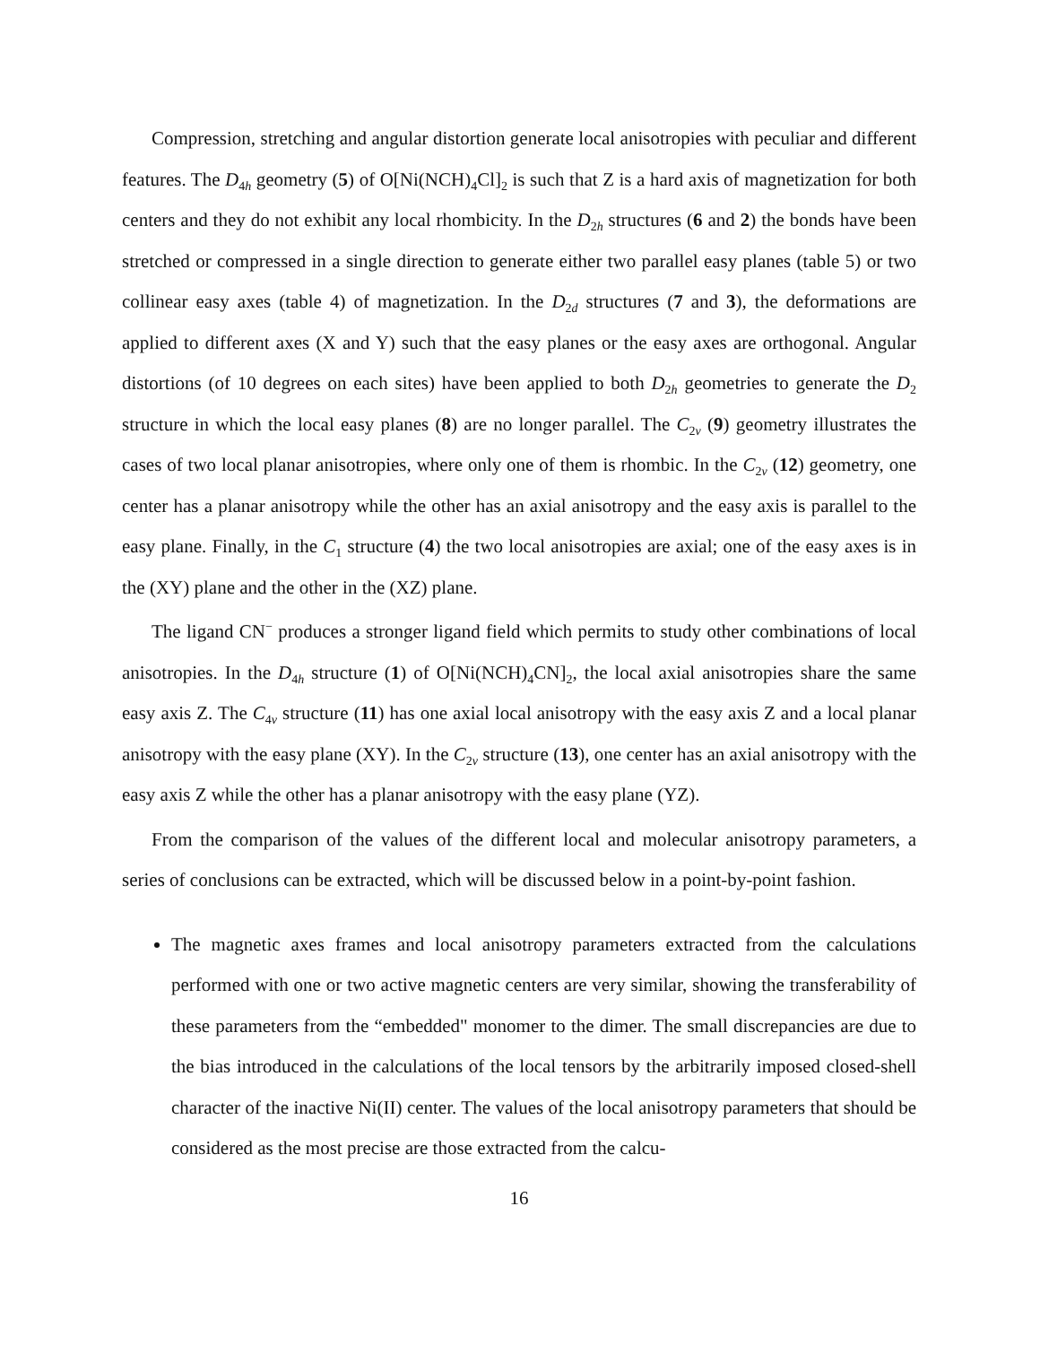Compression, stretching and angular distortion generate local anisotropies with peculiar and different features. The D<sub>4h</sub> geometry (5) of O[Ni(NCH)<sub>4</sub>Cl]<sub>2</sub> is such that Z is a hard axis of magnetization for both centers and they do not exhibit any local rhombicity. In the D<sub>2h</sub> structures (6 and 2) the bonds have been stretched or compressed in a single direction to generate either two parallel easy planes (table 5) or two collinear easy axes (table 4) of magnetization. In the D<sub>2d</sub> structures (7 and 3), the deformations are applied to different axes (X and Y) such that the easy planes or the easy axes are orthogonal. Angular distortions (of 10 degrees on each sites) have been applied to both D<sub>2h</sub> geometries to generate the D<sub>2</sub> structure in which the local easy planes (8) are no longer parallel. The C<sub>2v</sub> (9) geometry illustrates the cases of two local planar anisotropies, where only one of them is rhombic. In the C<sub>2v</sub> (12) geometry, one center has a planar anisotropy while the other has an axial anisotropy and the easy axis is parallel to the easy plane. Finally, in the C<sub>1</sub> structure (4) the two local anisotropies are axial; one of the easy axes is in the (XY) plane and the other in the (XZ) plane.
The ligand CN<sup>−</sup> produces a stronger ligand field which permits to study other combinations of local anisotropies. In the D<sub>4h</sub> structure (1) of O[Ni(NCH)<sub>4</sub>CN]<sub>2</sub>, the local axial anisotropies share the same easy axis Z. The C<sub>4v</sub> structure (11) has one axial local anisotropy with the easy axis Z and a local planar anisotropy with the easy plane (XY). In the C<sub>2v</sub> structure (13), one center has an axial anisotropy with the easy axis Z while the other has a planar anisotropy with the easy plane (YZ).
From the comparison of the values of the different local and molecular anisotropy parameters, a series of conclusions can be extracted, which will be discussed below in a point-by-point fashion.
The magnetic axes frames and local anisotropy parameters extracted from the calculations performed with one or two active magnetic centers are very similar, showing the transferability of these parameters from the “embedded" monomer to the dimer. The small discrepancies are due to the bias introduced in the calculations of the local tensors by the arbitrarily imposed closed-shell character of the inactive Ni(II) center. The values of the local anisotropy parameters that should be considered as the most precise are those extracted from the calcu-
16